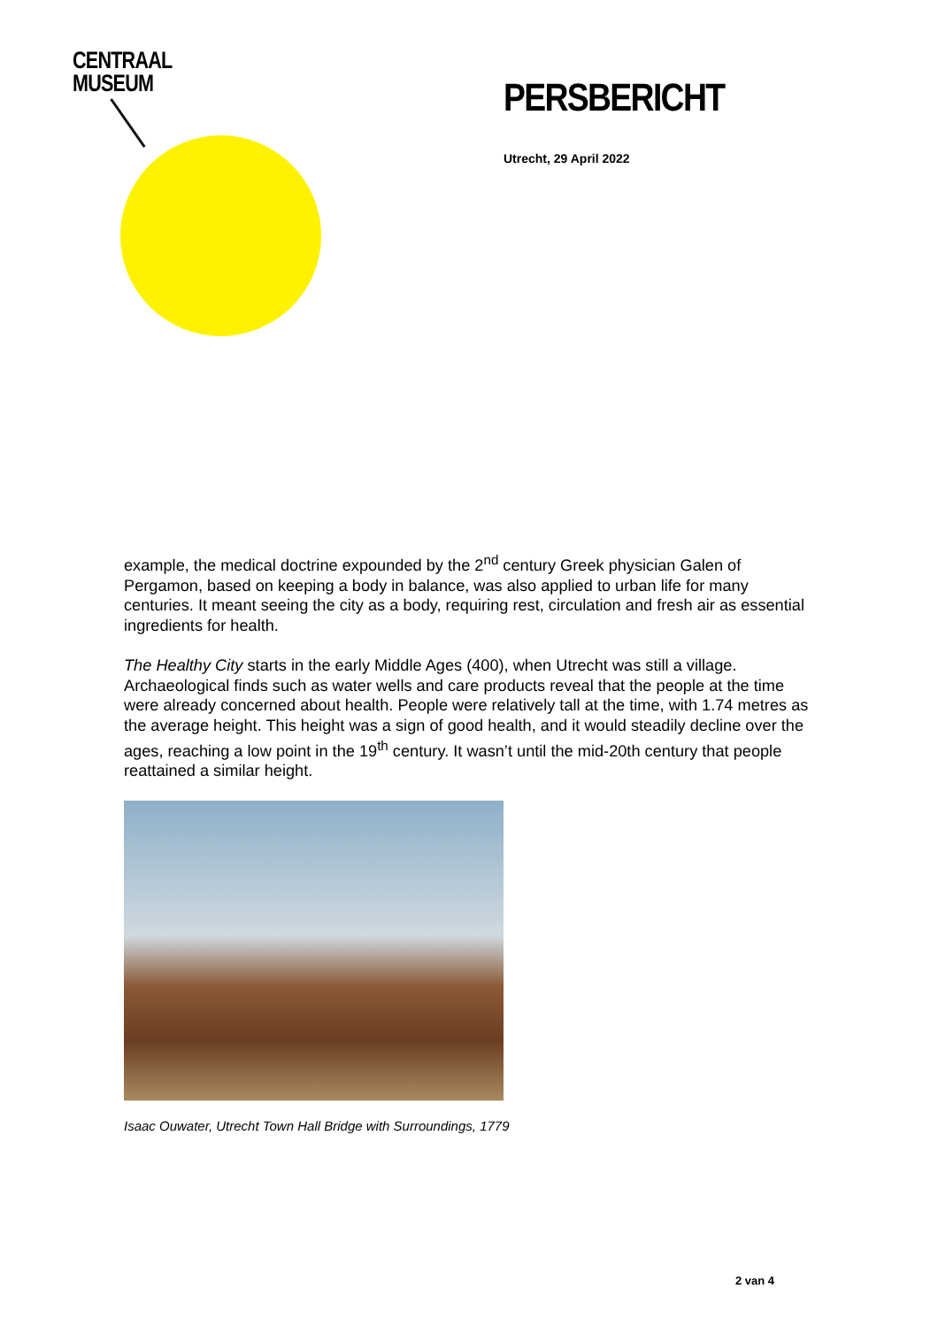CENTRAAL
MUSEUM
PERSBERICHT
Utrecht, 29 April 2022
example, the medical doctrine expounded by the 2<sup>nd</sup> century Greek physician Galen of Pergamon, based on keeping a body in balance, was also applied to urban life for many centuries. It meant seeing the city as a body, requiring rest, circulation and fresh air as essential ingredients for health.
The Healthy City starts in the early Middle Ages (400), when Utrecht was still a village. Archaeological finds such as water wells and care products reveal that the people at the time were already concerned about health. People were relatively tall at the time, with 1.74 metres as the average height. This height was a sign of good health, and it would steadily decline over the ages, reaching a low point in the 19<sup>th</sup> century. It wasn’t until the mid-20th century that people reattained a similar height.
Isaac Ouwater, Utrecht Town Hall Bridge with Surroundings, 1779
2 van 4